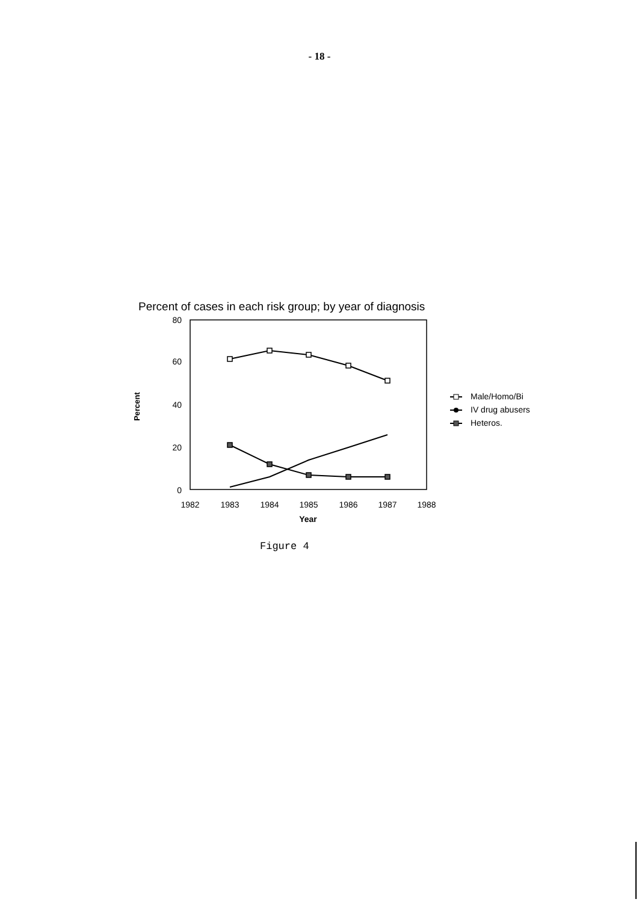- 18 -
Percent of cases in each risk group; by year of diagnosis
80
60
40
20
0
Percent
1982
1983
1984
1985
1986
1987
1988
Year
Male/Homo/Bi
IV drug abusers
Heteros.
Figure 4